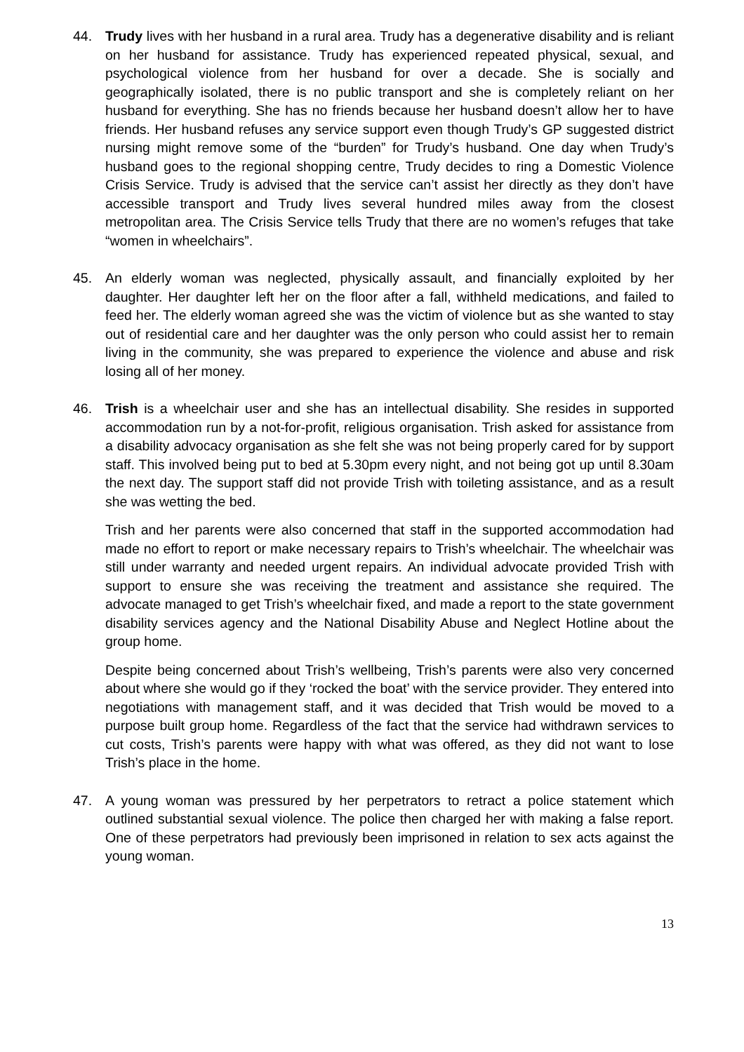44. Trudy lives with her husband in a rural area. Trudy has a degenerative disability and is reliant on her husband for assistance. Trudy has experienced repeated physical, sexual, and psychological violence from her husband for over a decade. She is socially and geographically isolated, there is no public transport and she is completely reliant on her husband for everything. She has no friends because her husband doesn’t allow her to have friends. Her husband refuses any service support even though Trudy’s GP suggested district nursing might remove some of the “burden” for Trudy’s husband. One day when Trudy’s husband goes to the regional shopping centre, Trudy decides to ring a Domestic Violence Crisis Service. Trudy is advised that the service can’t assist her directly as they don’t have accessible transport and Trudy lives several hundred miles away from the closest metropolitan area. The Crisis Service tells Trudy that there are no women’s refuges that take “women in wheelchairs”.
45. An elderly woman was neglected, physically assault, and financially exploited by her daughter. Her daughter left her on the floor after a fall, withheld medications, and failed to feed her. The elderly woman agreed she was the victim of violence but as she wanted to stay out of residential care and her daughter was the only person who could assist her to remain living in the community, she was prepared to experience the violence and abuse and risk losing all of her money.
46. Trish is a wheelchair user and she has an intellectual disability. She resides in supported accommodation run by a not-for-profit, religious organisation. Trish asked for assistance from a disability advocacy organisation as she felt she was not being properly cared for by support staff. This involved being put to bed at 5.30pm every night, and not being got up until 8.30am the next day. The support staff did not provide Trish with toileting assistance, and as a result she was wetting the bed.
Trish and her parents were also concerned that staff in the supported accommodation had made no effort to report or make necessary repairs to Trish’s wheelchair. The wheelchair was still under warranty and needed urgent repairs. An individual advocate provided Trish with support to ensure she was receiving the treatment and assistance she required. The advocate managed to get Trish’s wheelchair fixed, and made a report to the state government disability services agency and the National Disability Abuse and Neglect Hotline about the group home.
Despite being concerned about Trish’s wellbeing, Trish’s parents were also very concerned about where she would go if they ‘rocked the boat’ with the service provider. They entered into negotiations with management staff, and it was decided that Trish would be moved to a purpose built group home. Regardless of the fact that the service had withdrawn services to cut costs, Trish’s parents were happy with what was offered, as they did not want to lose Trish’s place in the home.
47. A young woman was pressured by her perpetrators to retract a police statement which outlined substantial sexual violence. The police then charged her with making a false report. One of these perpetrators had previously been imprisoned in relation to sex acts against the young woman.
13